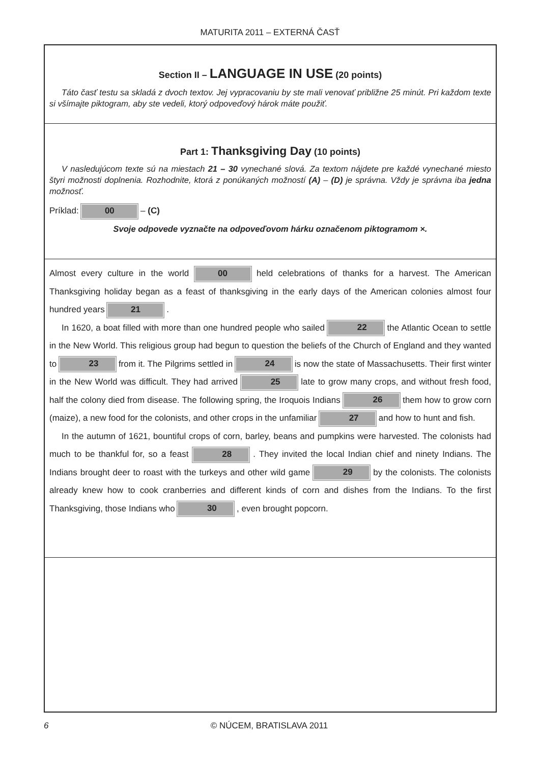MATURITA 2011 – EXTERNÁ ČASŤ
Section II – LANGUAGE IN USE (20 points)
Táto časť testu sa skladá z dvoch textov. Jej vypracovaniu by ste mali venovať približne 25 minút. Pri každom texte si všímajte piktogram, aby ste vedeli, ktorý odpoveďový hárok máte použiť.
Part 1: Thanksgiving Day (10 points)
V nasledujúcom texte sú na miestach 21 – 30 vynechané slová. Za textom nájdete pre každé vynechané miesto štyri možnosti doplnenia. Rozhodnite, ktorá z ponúkaných možností (A) – (D) je správna. Vždy je správna iba jedna možnosť.
Príklad: 00 – (C)
Svoje odpovede vyznačte na odpoveďovom hárku označenom piktogramom ×.
Almost every culture in the world 00 held celebrations of thanks for a harvest. The American Thanksgiving holiday began as a feast of thanksgiving in the early days of the American colonies almost four hundred years 21 .
In 1620, a boat filled with more than one hundred people who sailed 22 the Atlantic Ocean to settle in the New World. This religious group had begun to question the beliefs of the Church of England and they wanted to 23 from it. The Pilgrims settled in 24 is now the state of Massachusetts. Their first winter in the New World was difficult. They had arrived 25 late to grow many crops, and without fresh food, half the colony died from disease. The following spring, the Iroquois Indians 26 them how to grow corn (maize), a new food for the colonists, and other crops in the unfamiliar 27 and how to hunt and fish.
In the autumn of 1621, bountiful crops of corn, barley, beans and pumpkins were harvested. The colonists had much to be thankful for, so a feast 28 . They invited the local Indian chief and ninety Indians. The Indians brought deer to roast with the turkeys and other wild game 29 by the colonists. The colonists already knew how to cook cranberries and different kinds of corn and dishes from the Indians. To the first Thanksgiving, those Indians who 30 , even brought popcorn.
6 © NÚCEM, BRATISLAVA 2011